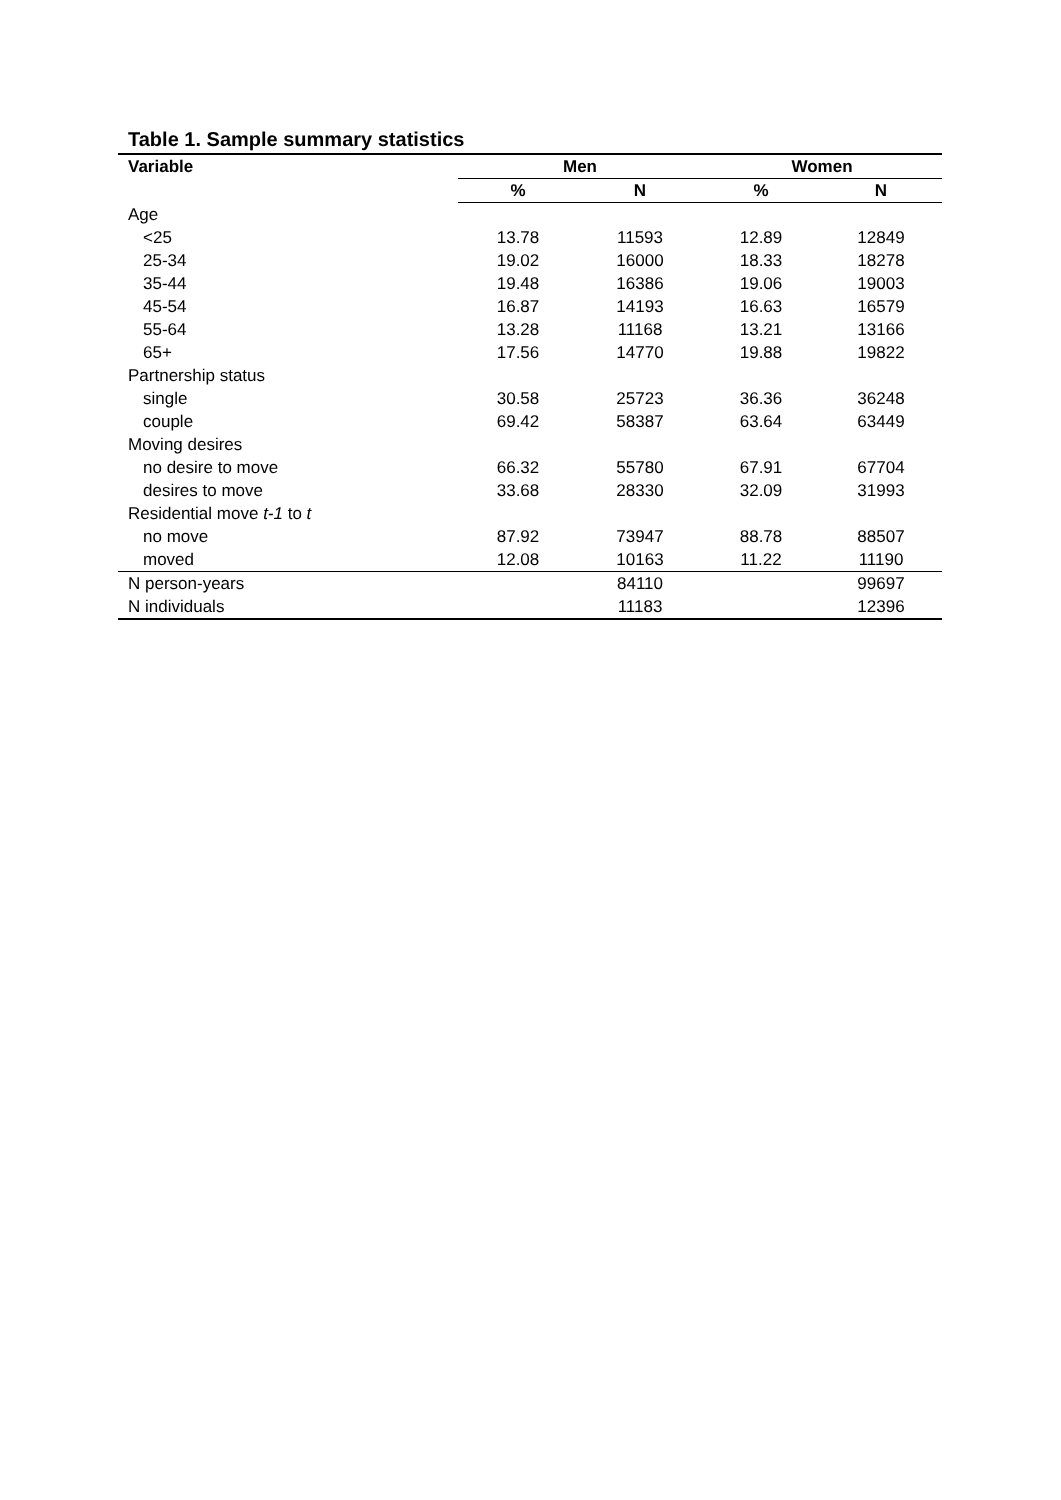Table 1. Sample summary statistics
| Variable | Men | | Women | |
| --- | --- | --- | --- | --- |
| | % | N | % | N |
| Age | | | | |
| <25 | 13.78 | 11593 | 12.89 | 12849 |
| 25-34 | 19.02 | 16000 | 18.33 | 18278 |
| 35-44 | 19.48 | 16386 | 19.06 | 19003 |
| 45-54 | 16.87 | 14193 | 16.63 | 16579 |
| 55-64 | 13.28 | 11168 | 13.21 | 13166 |
| 65+ | 17.56 | 14770 | 19.88 | 19822 |
| Partnership status | | | | |
| single | 30.58 | 25723 | 36.36 | 36248 |
| couple | 69.42 | 58387 | 63.64 | 63449 |
| Moving desires | | | | |
| no desire to move | 66.32 | 55780 | 67.91 | 67704 |
| desires to move | 33.68 | 28330 | 32.09 | 31993 |
| Residential move t-1 to t | | | | |
| no move | 87.92 | 73947 | 88.78 | 88507 |
| moved | 12.08 | 10163 | 11.22 | 11190 |
| N person-years | | 84110 | | 99697 |
| N individuals | | 11183 | | 12396 |